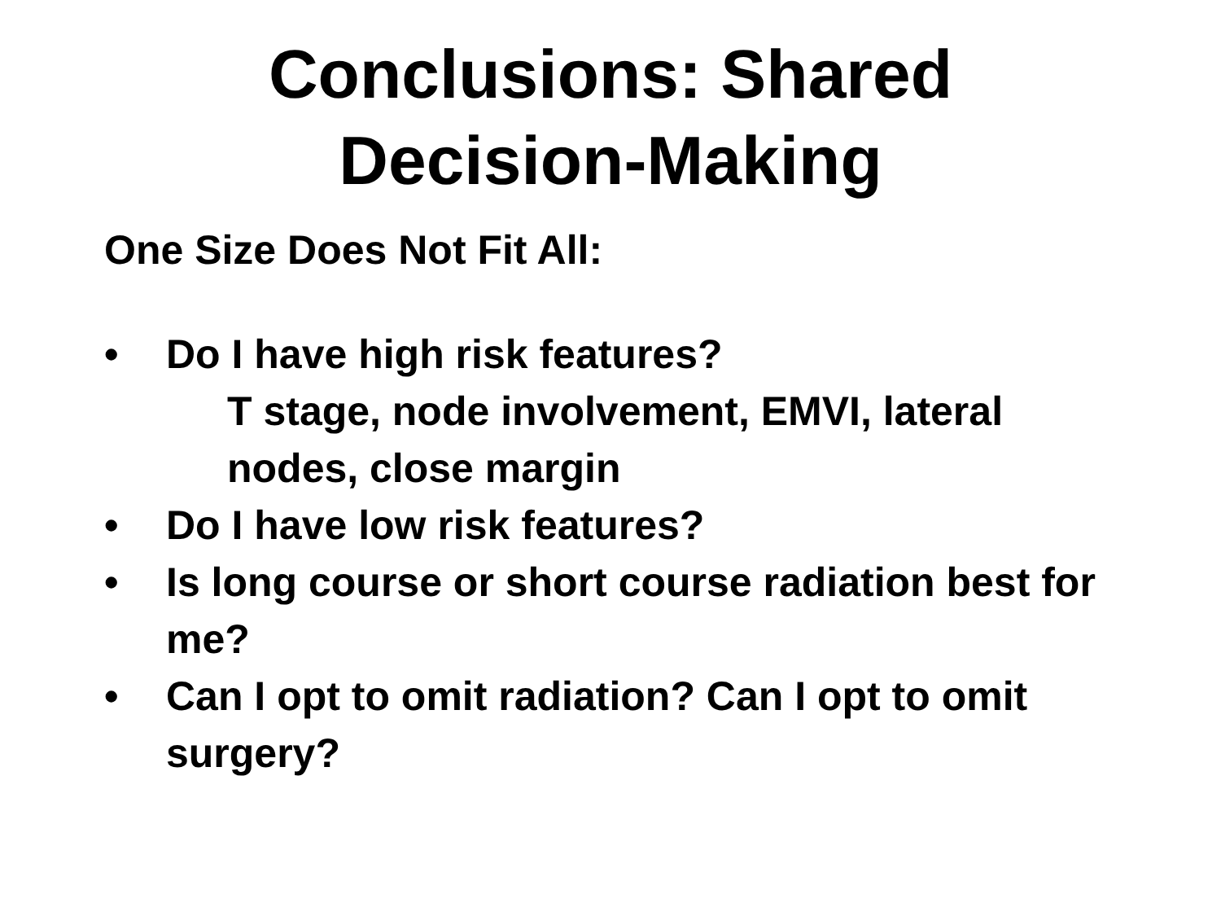Conclusions: Shared
Decision-Making
One Size Does Not Fit All:
• Do I have high risk features?
T stage, node involvement, EMVI, lateral nodes, close margin
• Do I have low risk features?
• Is long course or short course radiation best for me?
• Can I opt to omit radiation? Can I opt to omit surgery?